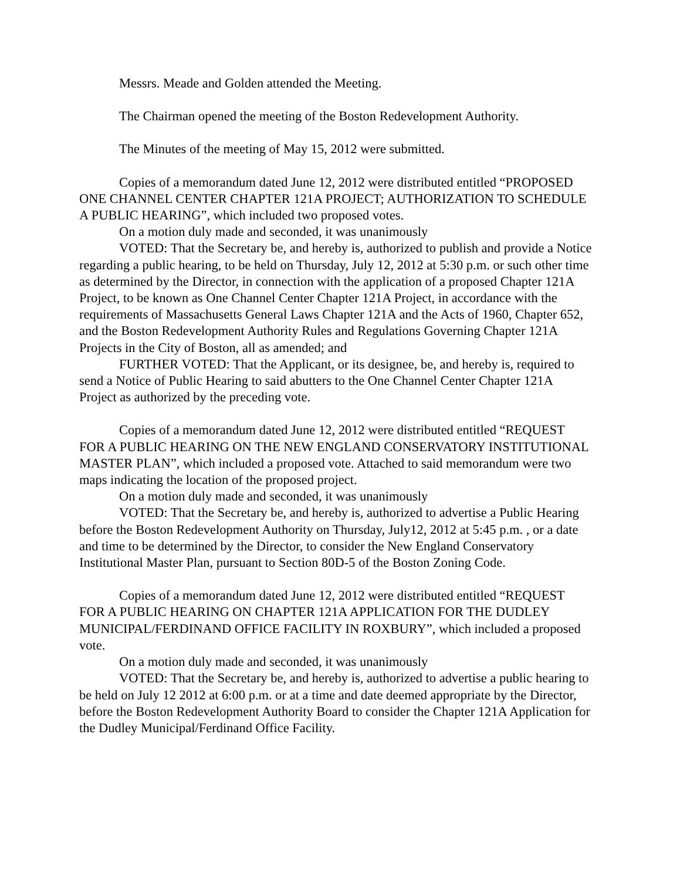Messrs. Meade and Golden attended the Meeting.
The Chairman opened the meeting of the Boston Redevelopment Authority.
The Minutes of the meeting of May 15, 2012 were submitted.
Copies of a memorandum dated June 12, 2012 were distributed entitled “PROPOSED ONE CHANNEL CENTER CHAPTER 121A PROJECT; AUTHORIZATION TO SCHEDULE A PUBLIC HEARING”, which included two proposed votes.
On a motion duly made and seconded, it was unanimously
VOTED: That the Secretary be, and hereby is, authorized to publish and provide a Notice regarding a public hearing, to be held on Thursday, July 12, 2012 at 5:30 p.m. or such other time as determined by the Director, in connection with the application of a proposed Chapter 121A Project, to be known as One Channel Center Chapter 121A Project, in accordance with the requirements of Massachusetts General Laws Chapter 121A and the Acts of 1960, Chapter 652, and the Boston Redevelopment Authority Rules and Regulations Governing Chapter 121A Projects in the City of Boston, all as amended; and
FURTHER VOTED: That the Applicant, or its designee, be, and hereby is, required to send a Notice of Public Hearing to said abutters to the One Channel Center Chapter 121A Project as authorized by the preceding vote.
Copies of a memorandum dated June 12, 2012 were distributed entitled “REQUEST FOR A PUBLIC HEARING ON THE NEW ENGLAND CONSERVATORY INSTITUTIONAL MASTER PLAN”, which included a proposed vote. Attached to said memorandum were two maps indicating the location of the proposed project.
On a motion duly made and seconded, it was unanimously
VOTED: That the Secretary be, and hereby is, authorized to advertise a Public Hearing before the Boston Redevelopment Authority on Thursday, July12, 2012 at 5:45 p.m. , or a date and time to be determined by the Director, to consider the New England Conservatory Institutional Master Plan, pursuant to Section 80D-5 of the Boston Zoning Code.
Copies of a memorandum dated June 12, 2012 were distributed entitled “REQUEST FOR A PUBLIC HEARING ON CHAPTER 121A APPLICATION FOR THE DUDLEY MUNICIPAL/FERDINAND OFFICE FACILITY IN ROXBURY”, which included a proposed vote.
On a motion duly made and seconded, it was unanimously
VOTED: That the Secretary be, and hereby is, authorized to advertise a public hearing to be held on July 12 2012 at 6:00 p.m. or at a time and date deemed appropriate by the Director, before the Boston Redevelopment Authority Board to consider the Chapter 121A Application for the Dudley Municipal/Ferdinand Office Facility.